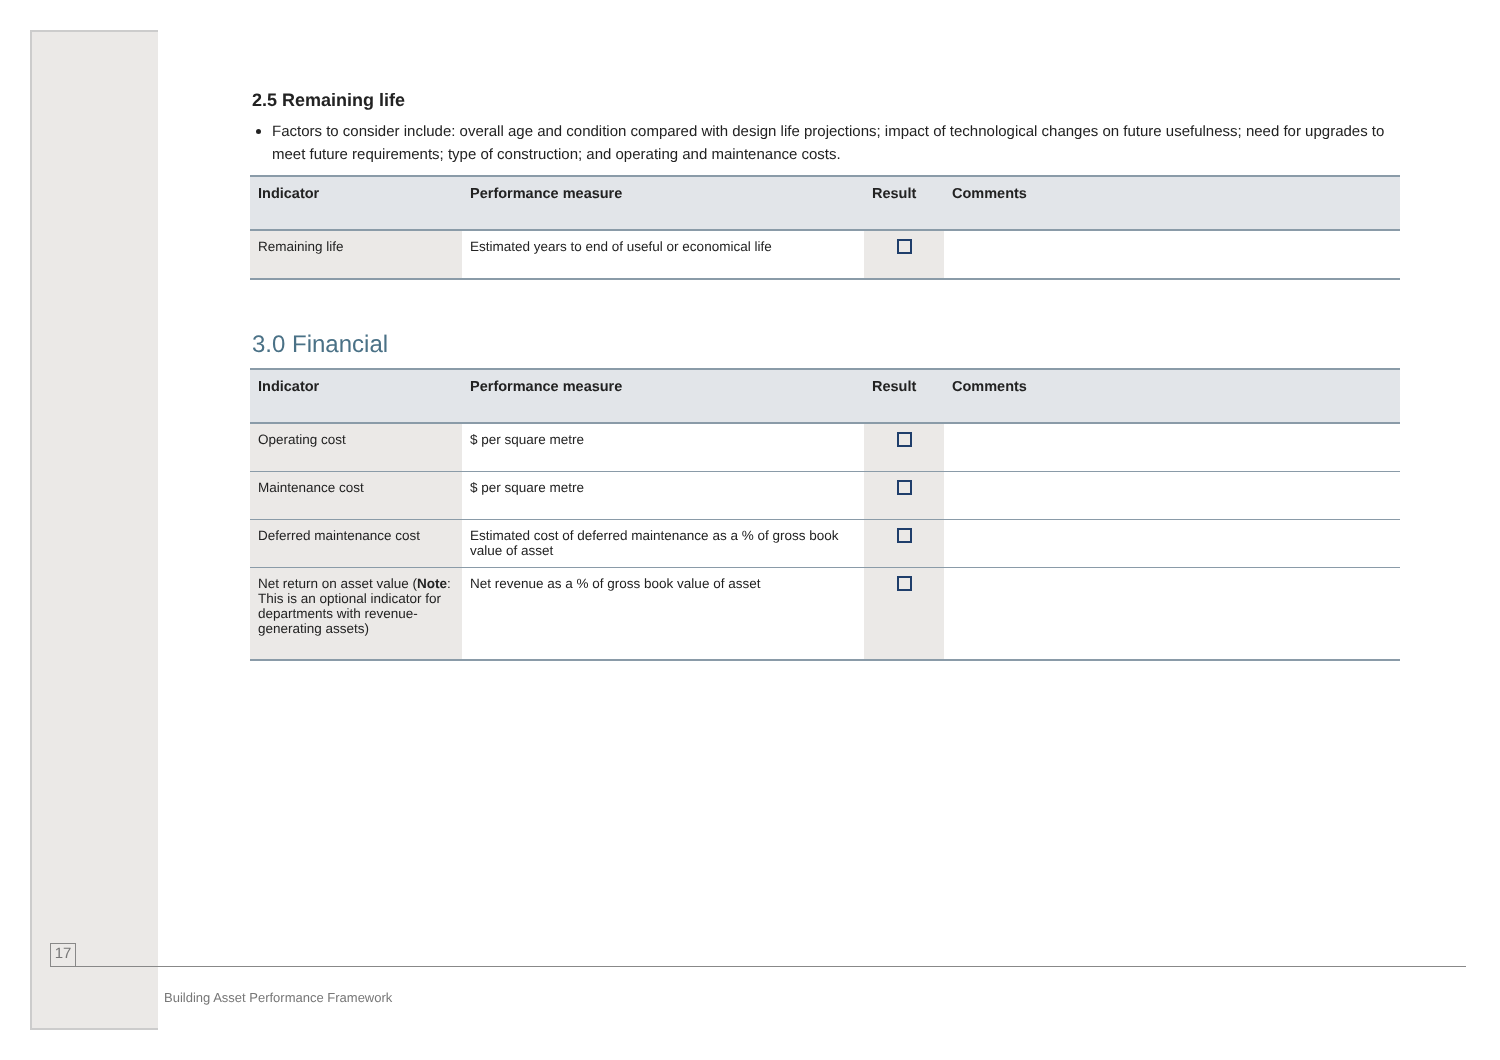2.5 Remaining life
Factors to consider include: overall age and condition compared with design life projections; impact of technological changes on future usefulness; need for upgrades to meet future requirements; type of construction; and operating and maintenance costs.
| Indicator | Performance measure | Result | Comments |
| --- | --- | --- | --- |
| Remaining life | Estimated years to end of useful or economical life | | |
3.0 Financial
| Indicator | Performance measure | Result | Comments |
| --- | --- | --- | --- |
| Operating cost | $ per square metre | | |
| Maintenance cost | $ per square metre | | |
| Deferred maintenance cost | Estimated cost of deferred maintenance as a % of gross book value of asset | | |
| Net return on asset value ( Note : This is an optional indicator for departments with revenue-generating assets) | Net revenue as a % of gross book value of asset | | |
17
Building Asset Performance Framework